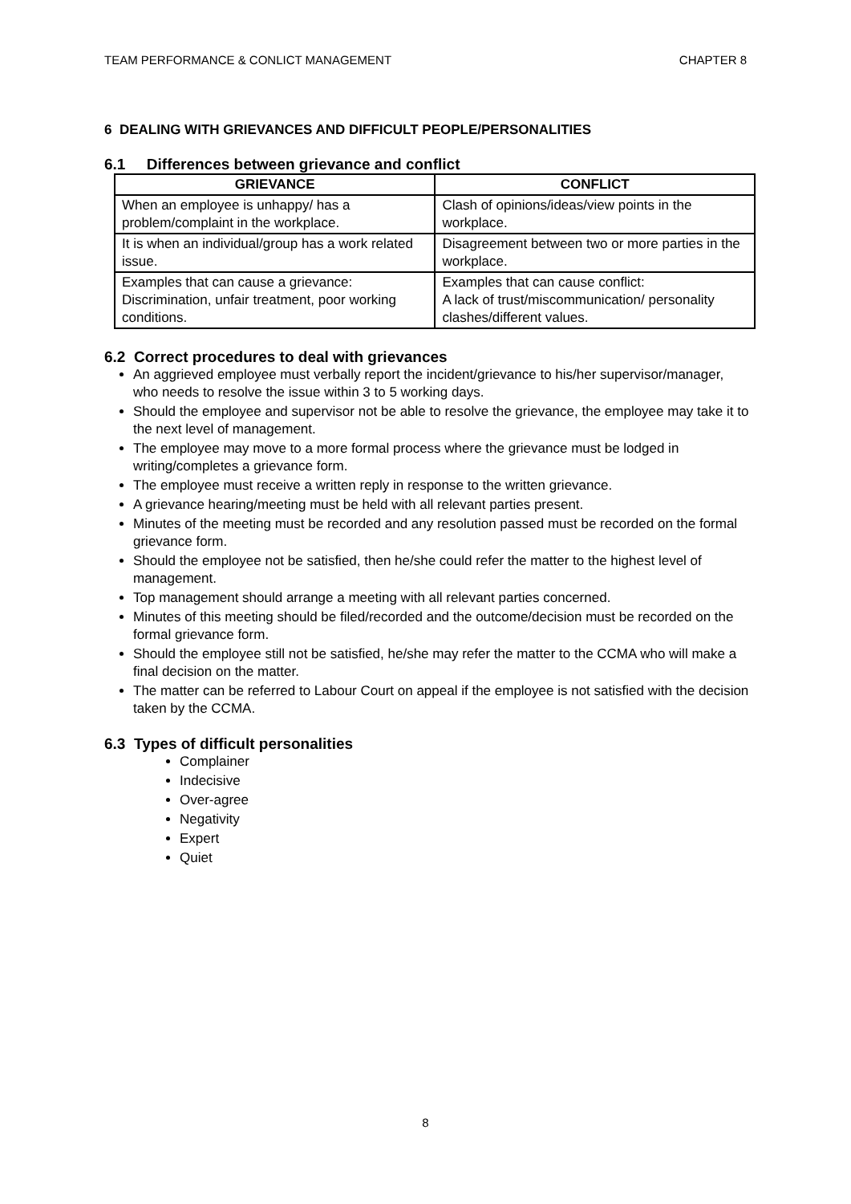TEAM PERFORMANCE & CONLICT MANAGEMENT CHAPTER 8
6 DEALING WITH GRIEVANCES AND DIFFICULT PEOPLE/PERSONALITIES
6.1 Differences between grievance and conflict
| GRIEVANCE | CONFLICT |
| --- | --- |
| When an employee is unhappy/ has a problem/complaint in the workplace. | Clash of opinions/ideas/view points in the workplace. |
| It is when an individual/group has a work related issue. | Disagreement between two or more parties in the workplace. |
| Examples that can cause a grievance: Discrimination, unfair treatment, poor working conditions. | Examples that can cause conflict: A lack of trust/miscommunication/ personality clashes/different values. |
6.2 Correct procedures to deal with grievances
An aggrieved employee must verbally report the incident/grievance to his/her supervisor/manager, who needs to resolve the issue within 3 to 5 working days.
Should the employee and supervisor not be able to resolve the grievance, the employee may take it to the next level of management.
The employee may move to a more formal process where the grievance must be lodged in writing/completes a grievance form.
The employee must receive a written reply in response to the written grievance.
A grievance hearing/meeting must be held with all relevant parties present.
Minutes of the meeting must be recorded and any resolution passed must be recorded on the formal grievance form.
Should the employee not be satisfied, then he/she could refer the matter to the highest level of management.
Top management should arrange a meeting with all relevant parties concerned.
Minutes of this meeting should be filed/recorded and the outcome/decision must be recorded on the formal grievance form.
Should the employee still not be satisfied, he/she may refer the matter to the CCMA who will make a final decision on the matter.
The matter can be referred to Labour Court on appeal if the employee is not satisfied with the decision taken by the CCMA.
6.3 Types of difficult personalities
Complainer
Indecisive
Over-agree
Negativity
Expert
Quiet
8